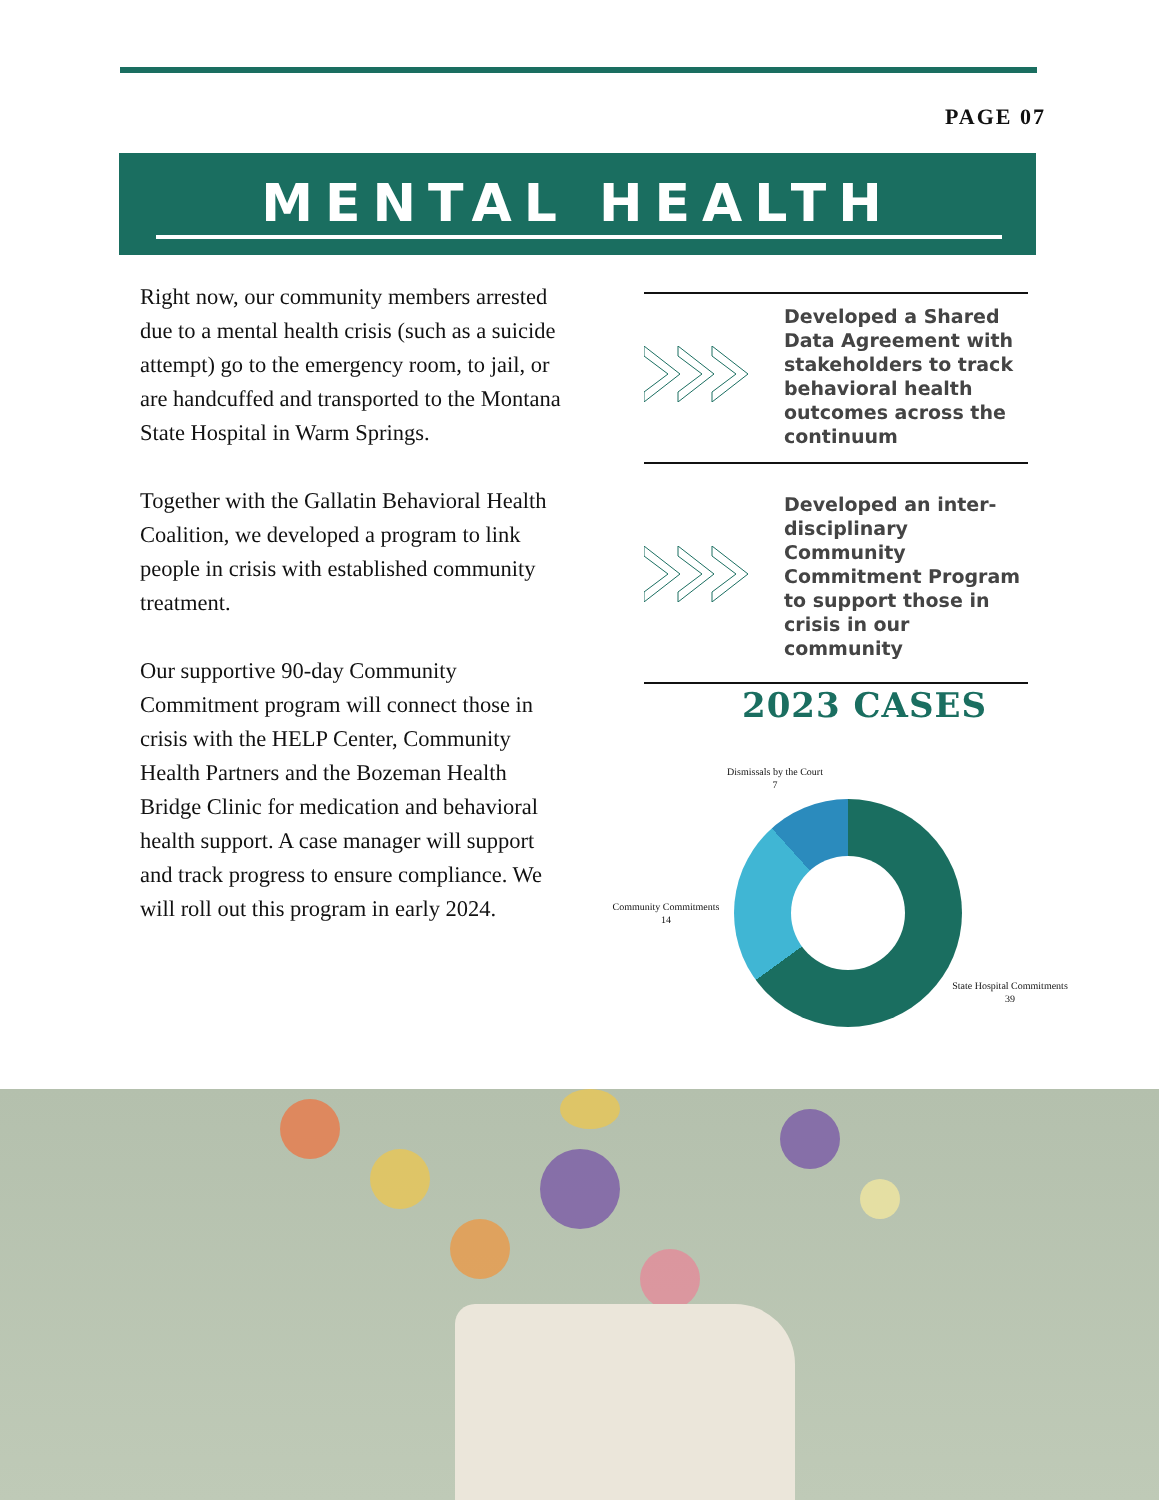PAGE 07
MENTAL HEALTH
Right now, our community members arrested due to a mental health crisis (such as a suicide attempt) go to the emergency room, to jail, or are handcuffed and transported to the Montana State Hospital in Warm Springs.
Together with the Gallatin Behavioral Health Coalition, we developed a program to link people in crisis with established community treatment.
Our supportive 90-day Community Commitment program will connect those in crisis with the HELP Center, Community Health Partners and the Bozeman Health Bridge Clinic for medication and behavioral health support. A case manager will support and track progress to ensure compliance. We will roll out this program in early 2024.
Developed a Shared Data Agreement with stakeholders to track behavioral health outcomes across the continuum
Developed an inter-disciplinary Community Commitment Program to support those in crisis in our community
2023 CASES
Dismissals by the Court
7
Community Commitments
14
State Hospital Commitments
39